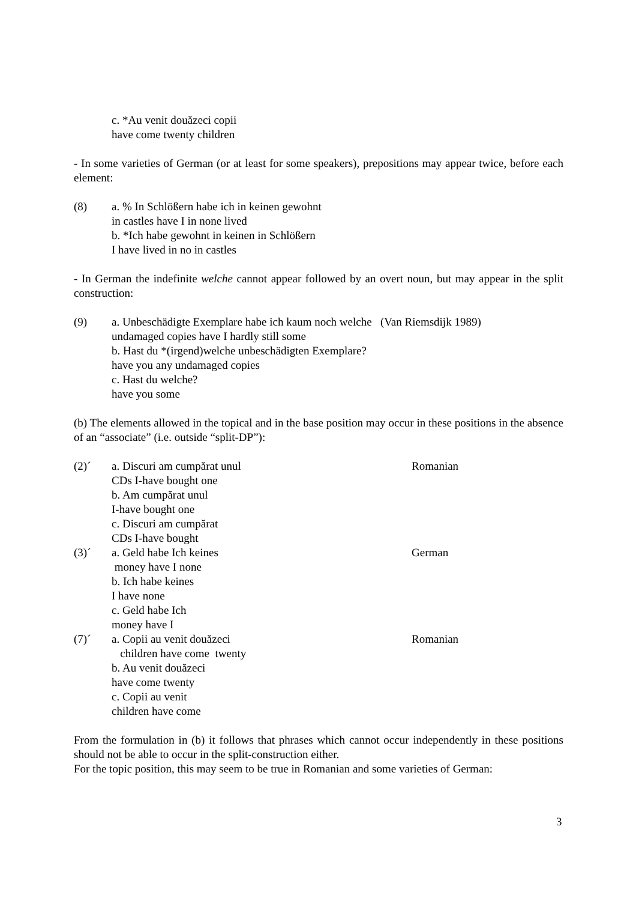c. *Au venit douăzeci copii
have come twenty children
- In some varieties of German (or at least for some speakers), prepositions may appear twice, before each element:
(8) a. % In Schlößern habe ich in keinen gewohnt
in castles have I in none lived
b. *Ich habe gewohnt in keinen in Schlößern
I have lived in no in castles
- In German the indefinite welche cannot appear followed by an overt noun, but may appear in the split construction:
(9) a. Unbeschädigte Exemplare habe ich kaum noch welche (Van Riemsdijk 1989)
undamaged copies have I hardly still some
b. Hast du *(irgend)welche unbeschädigten Exemplare?
have you any undamaged copies
c. Hast du welche?
have you some
(b) The elements allowed in the topical and in the base position may occur in these positions in the absence of an “associate” (i.e. outside “split-DP”):
(2)´ a. Discuri am cumpărat unul
CDs I-have bought one
b. Am cumpărat unul
I-have bought one
c. Discuri am cumpărat
CDs I-have bought
Romanian
(3)´ a. Geld habe Ich keines
money have I none
b. Ich habe keines
I have none
c. Geld habe Ich
money have I
German
(7)´ a. Copii au venit douăzeci
children have come twenty
b. Au venit douăzeci
have come twenty
c. Copii au venit
children have come
Romanian
From the formulation in (b) it follows that phrases which cannot occur independently in these positions should not be able to occur in the split-construction either.
For the topic position, this may seem to be true in Romanian and some varieties of German:
3